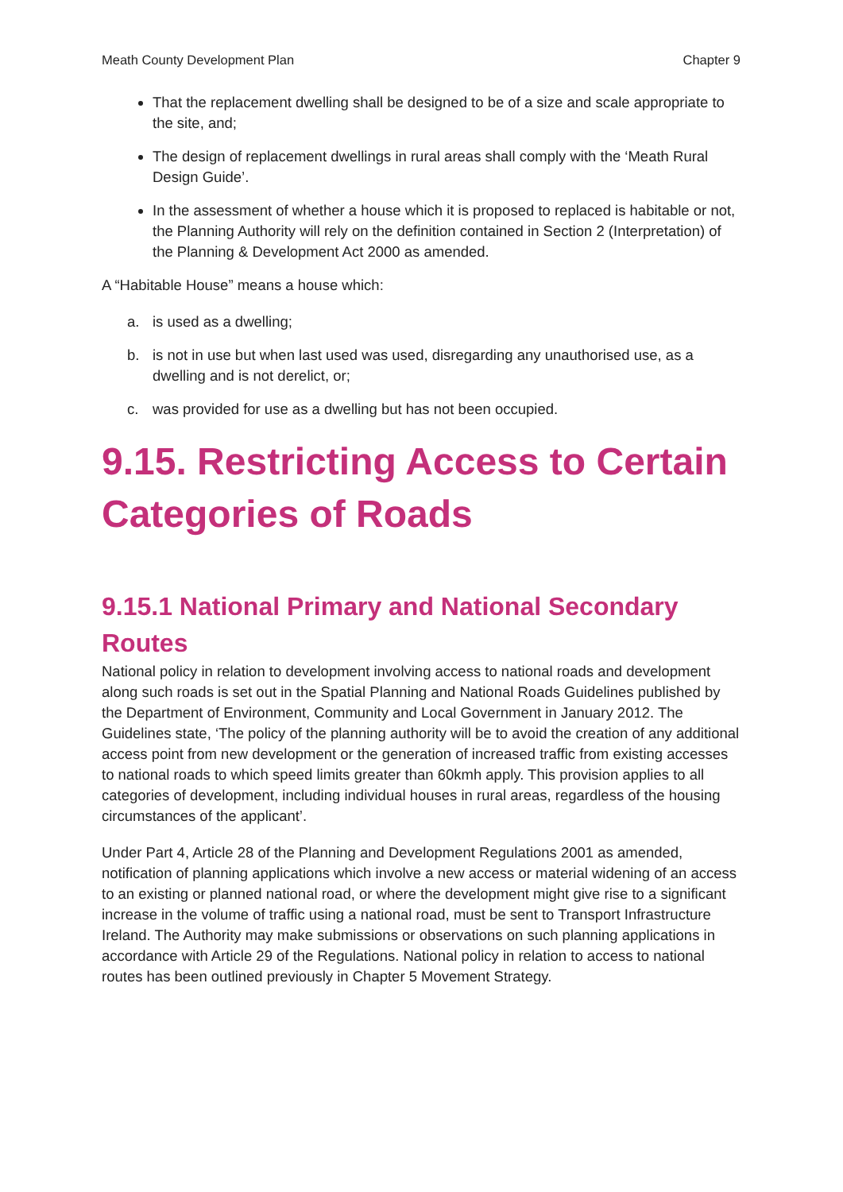Meath County Development Plan Chapter 9
That the replacement dwelling shall be designed to be of a size and scale appropriate to the site, and;
The design of replacement dwellings in rural areas shall comply with the ‘Meath Rural Design Guide’.
In the assessment of whether a house which it is proposed to replaced is habitable or not, the Planning Authority will rely on the definition contained in Section 2 (Interpretation) of the Planning & Development Act 2000 as amended.
A “Habitable House” means a house which:
a. is used as a dwelling;
b. is not in use but when last used was used, disregarding any unauthorised use, as a dwelling and is not derelict, or;
c. was provided for use as a dwelling but has not been occupied.
9.15. Restricting Access to Certain Categories of Roads
9.15.1 National Primary and National Secondary Routes
National policy in relation to development involving access to national roads and development along such roads is set out in the Spatial Planning and National Roads Guidelines published by the Department of Environment, Community and Local Government in January 2012. The Guidelines state, ‘The policy of the planning authority will be to avoid the creation of any additional access point from new development or the generation of increased traffic from existing accesses to national roads to which speed limits greater than 60kmh apply. This provision applies to all categories of development, including individual houses in rural areas, regardless of the housing circumstances of the applicant’.
Under Part 4, Article 28 of the Planning and Development Regulations 2001 as amended, notification of planning applications which involve a new access or material widening of an access to an existing or planned national road, or where the development might give rise to a significant increase in the volume of traffic using a national road, must be sent to Transport Infrastructure Ireland. The Authority may make submissions or observations on such planning applications in accordance with Article 29 of the Regulations. National policy in relation to access to national routes has been outlined previously in Chapter 5 Movement Strategy.